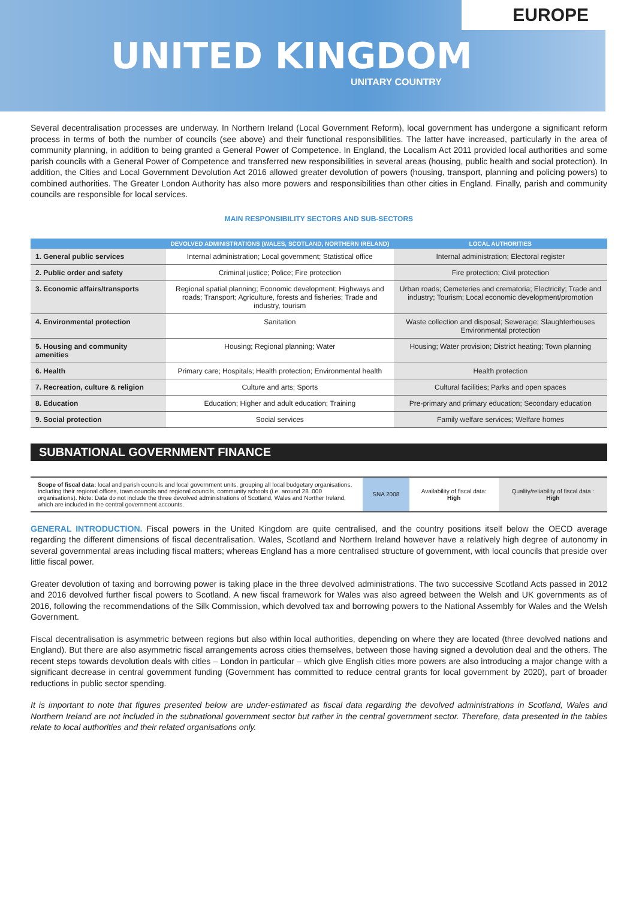EUROPE
UNITED KINGDOM
UNITARY COUNTRY
Several decentralisation processes are underway. In Northern Ireland (Local Government Reform), local government has undergone a significant reform process in terms of both the number of councils (see above) and their functional responsibilities. The latter have increased, particularly in the area of community planning, in addition to being granted a General Power of Competence. In England, the Localism Act 2011 provided local authorities and some parish councils with a General Power of Competence and transferred new responsibilities in several areas (housing, public health and social protection). In addition, the Cities and Local Government Devolution Act 2016 allowed greater devolution of powers (housing, transport, planning and policing powers) to combined authorities. The Greater London Authority has also more powers and responsibilities than other cities in England. Finally, parish and community councils are responsible for local services.
MAIN RESPONSIBILITY SECTORS AND SUB-SECTORS
| | DEVOLVED ADMINISTRATIONS (WALES, SCOTLAND, NORTHERN IRELAND) | LOCAL AUTHORITIES |
| --- | --- | --- |
| 1. General public services | Internal administration; Local government; Statistical office | Internal administration; Electoral register |
| 2. Public order and safety | Criminal justice; Police; Fire protection | Fire protection; Civil protection |
| 3. Economic affairs/transports | Regional spatial planning; Economic development; Highways and roads; Transport; Agriculture, forests and fisheries; Trade and industry, tourism | Urban roads; Cemeteries and crematoria; Electricity; Trade and industry; Tourism; Local economic development/promotion |
| 4. Environmental protection | Sanitation | Waste collection and disposal; Sewerage; Slaughterhouses Environmental protection |
| 5. Housing and community amenities | Housing; Regional planning; Water | Housing; Water provision; District heating; Town planning |
| 6. Health | Primary care; Hospitals; Health protection; Environmental health | Health protection |
| 7. Recreation, culture & religion | Culture and arts; Sports | Cultural facilities; Parks and open spaces |
| 8. Education | Education; Higher and adult education; Training | Pre-primary and primary education; Secondary education |
| 9. Social protection | Social services | Family welfare services; Welfare homes |
SUBNATIONAL GOVERNMENT FINANCE
| Scope of fiscal data: local and parish councils and local government units, grouping all local budgetary organisations, including their regional offices, town councils and regional councils, community schools (i.e. around 28 .000 organisations). Note: Data do not include the three devolved administrations of Scotland, Wales and Norther Ireland, which are included in the central government accounts. | SNA 2008 | Availability of fiscal data: High | Quality/reliability of fiscal data : High |
GENERAL INTRODUCTION. Fiscal powers in the United Kingdom are quite centralised, and the country positions itself below the OECD average regarding the different dimensions of fiscal decentralisation. Wales, Scotland and Northern Ireland however have a relatively high degree of autonomy in several governmental areas including fiscal matters; whereas England has a more centralised structure of government, with local councils that preside over little fiscal power.
Greater devolution of taxing and borrowing power is taking place in the three devolved administrations. The two successive Scotland Acts passed in 2012 and 2016 devolved further fiscal powers to Scotland. A new fiscal framework for Wales was also agreed between the Welsh and UK governments as of 2016, following the recommendations of the Silk Commission, which devolved tax and borrowing powers to the National Assembly for Wales and the Welsh Government.
Fiscal decentralisation is asymmetric between regions but also within local authorities, depending on where they are located (three devolved nations and England). But there are also asymmetric fiscal arrangements across cities themselves, between those having signed a devolution deal and the others. The recent steps towards devolution deals with cities – London in particular – which give English cities more powers are also introducing a major change with a significant decrease in central government funding (Government has committed to reduce central grants for local government by 2020), part of broader reductions in public sector spending.
It is important to note that figures presented below are under-estimated as fiscal data regarding the devolved administrations in Scotland, Wales and Northern Ireland are not included in the subnational government sector but rather in the central government sector. Therefore, data presented in the tables relate to local authorities and their related organisations only.